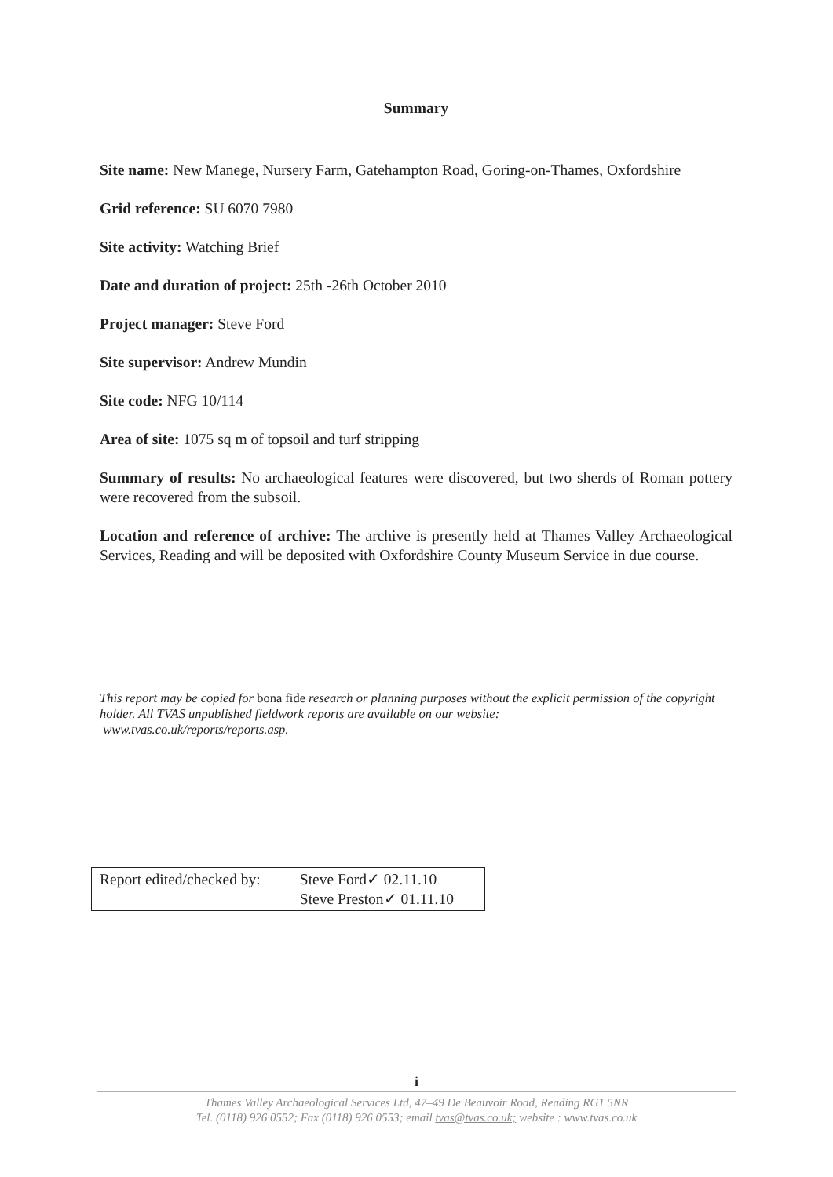Summary
Site name: New Manege, Nursery Farm, Gatehampton Road, Goring-on-Thames, Oxfordshire
Grid reference: SU 6070 7980
Site activity: Watching Brief
Date and duration of project: 25th -26th October 2010
Project manager: Steve Ford
Site supervisor: Andrew Mundin
Site code: NFG 10/114
Area of site: 1075 sq m of topsoil and turf stripping
Summary of results: No archaeological features were discovered, but two sherds of Roman pottery were recovered from the subsoil.
Location and reference of archive: The archive is presently held at Thames Valley Archaeological Services, Reading and will be deposited with Oxfordshire County Museum Service in due course.
This report may be copied for bona fide research or planning purposes without the explicit permission of the copyright holder. All TVAS unpublished fieldwork reports are available on our website:
www.tvas.co.uk/reports/reports.asp.
| Report edited/checked by: | Steve Ford✓ 02.11.10 Steve Preston✓ 01.11.10 |
i
Thames Valley Archaeological Services Ltd, 47–49 De Beauvoir Road, Reading RG1 5NR
Tel. (0118) 926 0552; Fax (0118) 926 0553; email tvas@tvas.co.uk; website : www.tvas.co.uk